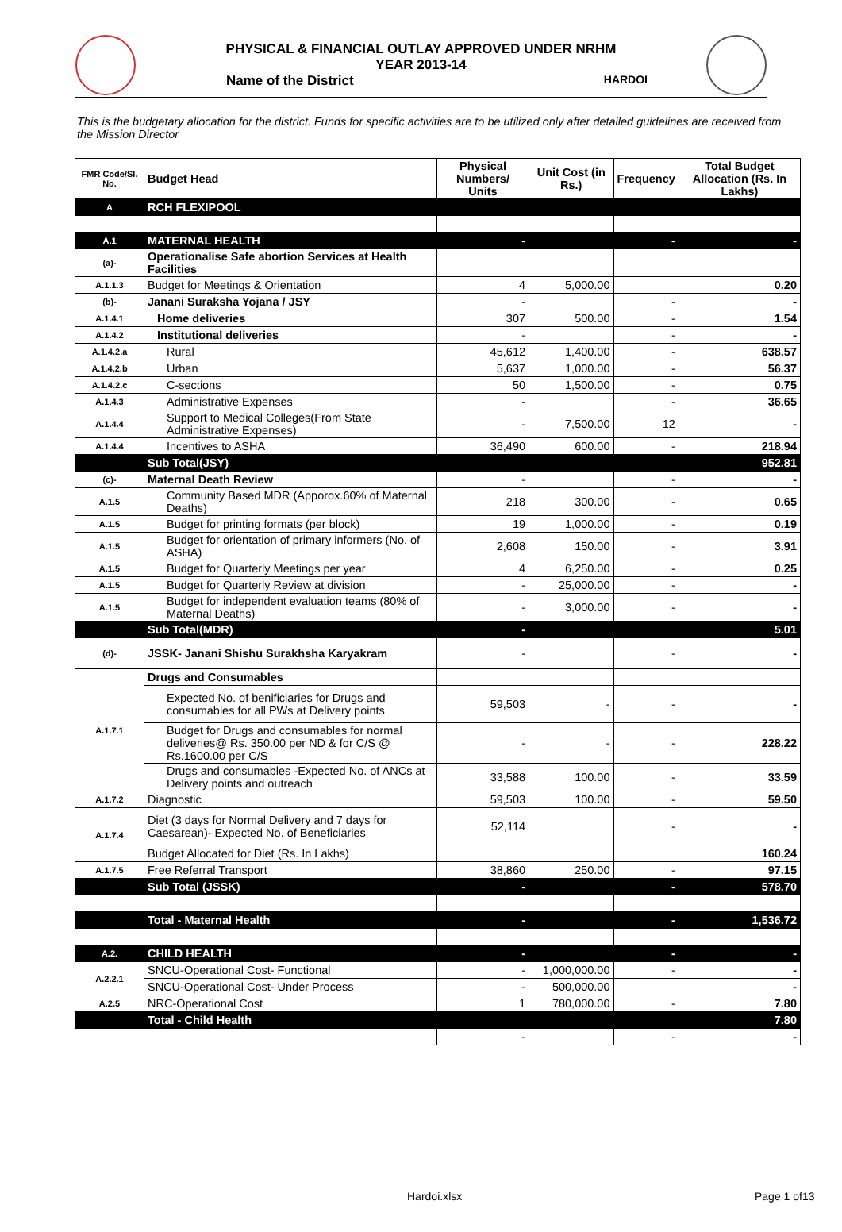PHYSICAL & FINANCIAL OUTLAY APPROVED UNDER NRHM
YEAR 2013-14
Name of the District HARDOI
This is the budgetary allocation for the district. Funds for specific activities are to be utilized only after detailed guidelines are received from the Mission Director
| FMR Code/Sl. No. | Budget Head | Physical Numbers/ Units | Unit Cost (in Rs.) | Frequency | Total Budget Allocation (Rs. In Lakhs) |
| --- | --- | --- | --- | --- | --- |
| A | RCH FLEXIPOOL | | | | |
| A.1 | MATERNAL HEALTH | - | | - | - |
| (a)- | Operationalise Safe abortion Services at Health Facilities | | | | |
| A.1.1.3 | Budget for Meetings & Orientation | 4 | 5,000.00 | | 0.20 |
| (b)- | Janani Suraksha Yojana / JSY | - | | - | - |
| A.1.4.1 | Home deliveries | 307 | 500.00 | - | 1.54 |
| A.1.4.2 | Institutional deliveries | - | | - | - |
| A.1.4.2.a | Rural | 45,612 | 1,400.00 | - | 638.57 |
| A.1.4.2.b | Urban | 5,637 | 1,000.00 | - | 56.37 |
| A.1.4.2.c | C-sections | 50 | 1,500.00 | - | 0.75 |
| A.1.4.3 | Administrative Expenses | - | | - | 36.65 |
| A.1.4.4 | Support to Medical Colleges(From State Administrative Expenses) | - | 7,500.00 | 12 | - |
| A.1.4.4 | Incentives to ASHA | 36,490 | 600.00 | - | 218.94 |
| | Sub Total(JSY) | | | | 952.81 |
| (c)- | Maternal Death Review | - | | - | - |
| A.1.5 | Community Based MDR (Apporox.60% of Maternal Deaths) | 218 | 300.00 | - | 0.65 |
| A.1.5 | Budget for printing formats (per block) | 19 | 1,000.00 | - | 0.19 |
| A.1.5 | Budget for orientation of primary informers (No. of ASHA) | 2,608 | 150.00 | - | 3.91 |
| A.1.5 | Budget for Quarterly Meetings per year | 4 | 6,250.00 | - | 0.25 |
| A.1.5 | Budget for Quarterly Review at division | - | 25,000.00 | - | - |
| A.1.5 | Budget for independent evaluation teams (80% of Maternal Deaths) | - | 3,000.00 | - | - |
| | Sub Total(MDR) | - | | | 5.01 |
| (d)- | JSSK- Janani Shishu Surakhsha Karyakram | - | | - | - |
| A.1.7.1 | Drugs and Consumables | | | | |
| | Expected No. of benificiaries for Drugs and consumables for all PWs at Delivery points | 59,503 | - | - | - |
| | Budget for Drugs and consumables for normal deliveries@ Rs. 350.00 per ND & for C/S @ Rs.1600.00 per C/S | - | - | - | 228.22 |
| | Drugs and consumables -Expected No. of ANCs at Delivery points and outreach | 33,588 | 100.00 | - | 33.59 |
| A.1.7.2 | Diagnostic | 59,503 | 100.00 | - | 59.50 |
| A.1.7.4 | Diet (3 days for Normal Delivery and 7 days for Caesarean)- Expected No. of Beneficiaries | 52,114 | | - | - |
| | Budget Allocated for Diet (Rs. In Lakhs) | | | | 160.24 |
| A.1.7.5 | Free Referral Transport | 38,860 | 250.00 | - | 97.15 |
| | Sub Total (JSSK) | - | | - | 578.70 |
| | Total - Maternal Health | - | | - | 1,536.72 |
| A.2. | CHILD HEALTH | - | | - | - |
| A.2.2.1 | SNCU-Operational Cost- Functional | - | 1,000,000.00 | - | - |
| | SNCU-Operational Cost- Under Process | - | 500,000.00 | | - |
| A.2.5 | NRC-Operational Cost | 1 | 780,000.00 | - | 7.80 |
| | Total - Child Health | | | | 7.80 |
| | | - | | - | - |
Hardoi.xlsx Page 1 of13